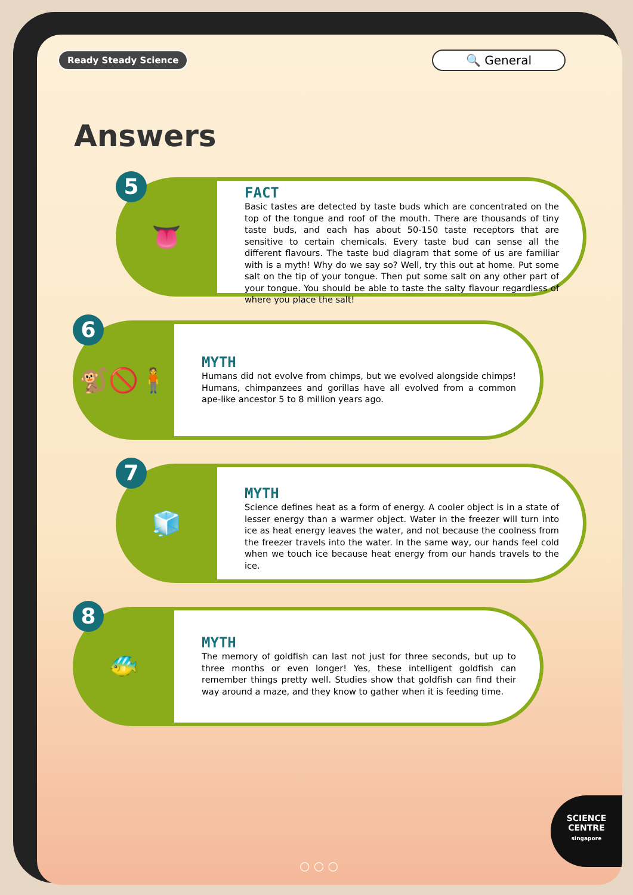Ready Steady Science
🔍 General
Answers
5
👅
FACT
Basic tastes are detected by taste buds which are concentrated on the top of the tongue and roof of the mouth. There are thousands of tiny taste buds, and each has about 50-150 taste receptors that are sensitive to certain chemicals. Every taste bud can sense all the different flavours. The taste bud diagram that some of us are familiar with is a myth! Why do we say so? Well, try this out at home. Put some salt on the tip of your tongue. Then put some salt on any other part of your tongue. You should be able to taste the salty flavour regardless of where you place the salt!
6
🐒🚫🧍
MYTH
Humans did not evolve from chimps, but we evolved alongside chimps! Humans, chimpanzees and gorillas have all evolved from a common ape-like ancestor 5 to 8 million years ago.
7
🧊
MYTH
Science defines heat as a form of energy. A cooler object is in a state of lesser energy than a warmer object. Water in the freezer will turn into ice as heat energy leaves the water, and not because the coolness from the freezer travels into the water. In the same way, our hands feel cold when we touch ice because heat energy from our hands travels to the ice.
8
🐠
MYTH
The memory of goldfish can last not just for three seconds, but up to three months or even longer! Yes, these intelligent goldfish can remember things pretty well. Studies show that goldfish can find their way around a maze, and they know to gather when it is feeding time.
○ ○ ○
SCIENCE CENTRE
singapore